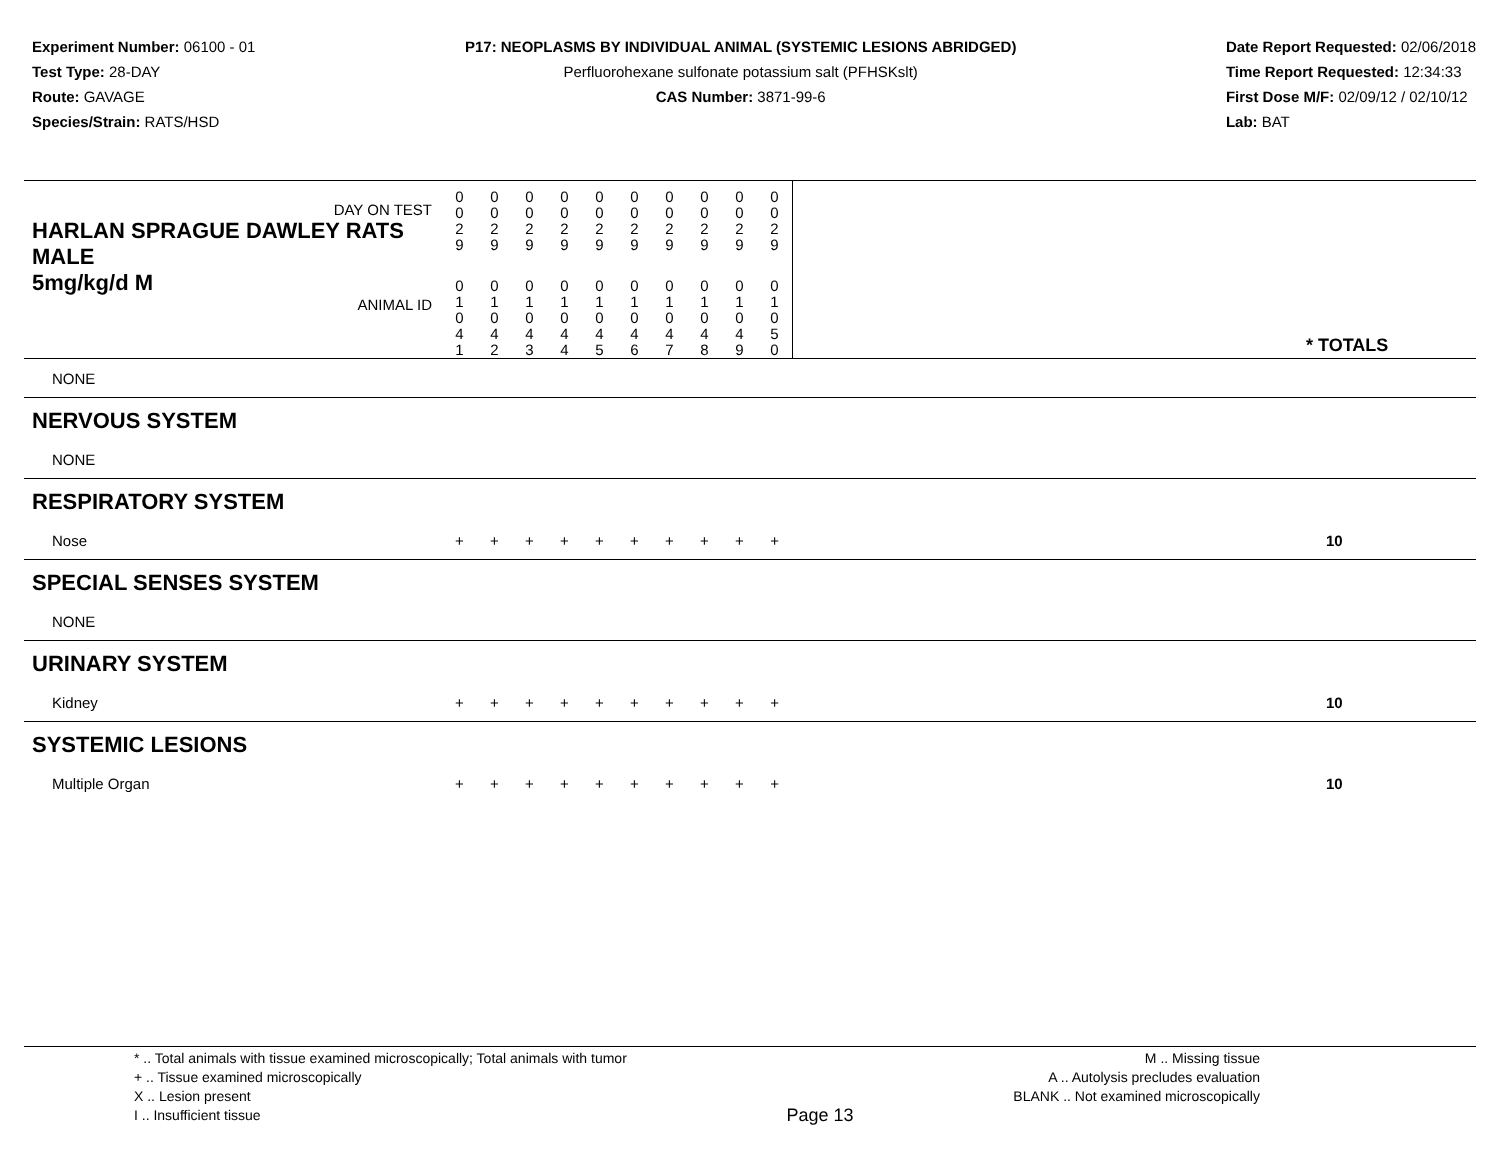Experiment Number: 06100 - 01
Test Type: 28-DAY
Route: GAVAGE
Species/Strain: RATS/HSD
P17: NEOPLASMS BY INDIVIDUAL ANIMAL (SYSTEMIC LESIONS ABRIDGED)
Perfluorohexane sulfonate potassium salt (PFHSKslt)
CAS Number: 3871-99-6
Date Report Requested: 02/06/2018
Time Report Requested: 12:34:33
First Dose M/F: 02/09/12 / 02/10/12
Lab: BAT
| DAY ON TEST HARLAN SPRAGUE DAWLEY RATS MALE | 0 0 2 9 | 0 0 2 9 | 0 0 2 9 | 0 0 2 9 | 0 0 2 9 | 0 0 2 9 | 0 0 2 9 | 0 0 2 9 | 0 0 2 9 | 0 0 2 9 | | |
| 5mg/kg/d M ANIMAL ID | 0 1 0 4 1 | 0 1 0 4 2 | 0 1 0 4 3 | 0 1 0 4 4 | 0 1 0 4 5 | 0 1 0 4 6 | 0 1 0 4 7 | 0 1 0 4 8 | 0 1 0 4 9 | 0 1 0 5 0 | | * TOTALS |
| NONE | | | | | | | | | | | | |
| NERVOUS SYSTEM | | | | | | | | | | | | |
| NONE | | | | | | | | | | | | |
| RESPIRATORY SYSTEM | | | | | | | | | | | | |
| Nose | + | + | + | + | + | + | + | + | + | + | | 10 |
| SPECIAL SENSES SYSTEM | | | | | | | | | | | | |
| NONE | | | | | | | | | | | | |
| URINARY SYSTEM | | | | | | | | | | | | |
| Kidney | + | + | + | + | + | + | + | + | + | + | | 10 |
| SYSTEMIC LESIONS | | | | | | | | | | | | |
| Multiple Organ | + | + | + | + | + | + | + | + | + | + | | 10 |
* .. Total animals with tissue examined microscopically; Total animals with tumor
+ .. Tissue examined microscopically
X .. Lesion present
I .. Insufficient tissue
Page 13
M .. Missing tissue
A .. Autolysis precludes evaluation
BLANK .. Not examined microscopically